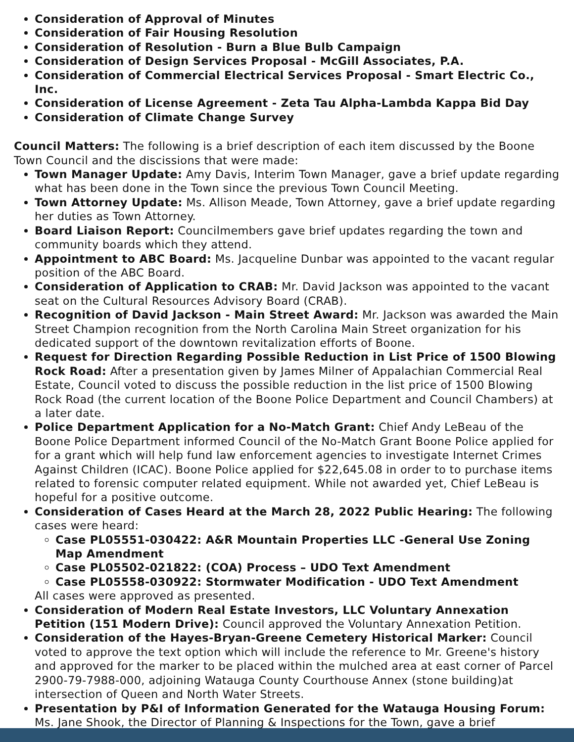Consideration of Approval of Minutes
Consideration of Fair Housing Resolution
Consideration of Resolution - Burn a Blue Bulb Campaign
Consideration of Design Services Proposal - McGill Associates, P.A.
Consideration of Commercial Electrical Services Proposal - Smart Electric Co., Inc.
Consideration of License Agreement - Zeta Tau Alpha-Lambda Kappa Bid Day
Consideration of Climate Change Survey
Council Matters: The following is a brief description of each item discussed by the Boone Town Council and the discissions that were made:
Town Manager Update: Amy Davis, Interim Town Manager, gave a brief update regarding what has been done in the Town since the previous Town Council Meeting.
Town Attorney Update: Ms. Allison Meade, Town Attorney, gave a brief update regarding her duties as Town Attorney.
Board Liaison Report: Councilmembers gave brief updates regarding the town and community boards which they attend.
Appointment to ABC Board: Ms. Jacqueline Dunbar was appointed to the vacant regular position of the ABC Board.
Consideration of Application to CRAB: Mr. David Jackson was appointed to the vacant seat on the Cultural Resources Advisory Board (CRAB).
Recognition of David Jackson - Main Street Award: Mr. Jackson was awarded the Main Street Champion recognition from the North Carolina Main Street organization for his dedicated support of the downtown revitalization efforts of Boone.
Request for Direction Regarding Possible Reduction in List Price of 1500 Blowing Rock Road: After a presentation given by James Milner of Appalachian Commercial Real Estate, Council voted to discuss the possible reduction in the list price of 1500 Blowing Rock Road (the current location of the Boone Police Department and Council Chambers) at a later date.
Police Department Application for a No-Match Grant: Chief Andy LeBeau of the Boone Police Department informed Council of the No-Match Grant Boone Police applied for for a grant which will help fund law enforcement agencies to investigate Internet Crimes Against Children (ICAC). Boone Police applied for $22,645.08 in order to to purchase items related to forensic computer related equipment. While not awarded yet, Chief LeBeau is hopeful for a positive outcome.
Consideration of Cases Heard at the March 28, 2022 Public Hearing: The following cases were heard:
Case PL05551-030422: A&R Mountain Properties LLC -General Use Zoning Map Amendment
Case PL05502-021822: (COA) Process – UDO Text Amendment
Case PL05558-030922: Stormwater Modification - UDO Text Amendment
All cases were approved as presented.
Consideration of Modern Real Estate Investors, LLC Voluntary Annexation Petition (151 Modern Drive): Council approved the Voluntary Annexation Petition.
Consideration of the Hayes-Bryan-Greene Cemetery Historical Marker: Council voted to approve the text option which will include the reference to Mr. Greene's history and approved for the marker to be placed within the mulched area at east corner of Parcel 2900-79-7988-000, adjoining Watauga County Courthouse Annex (stone building)at intersection of Queen and North Water Streets.
Presentation by P&I of Information Generated for the Watauga Housing Forum: Ms. Jane Shook, the Director of Planning & Inspections for the Town, gave a brief